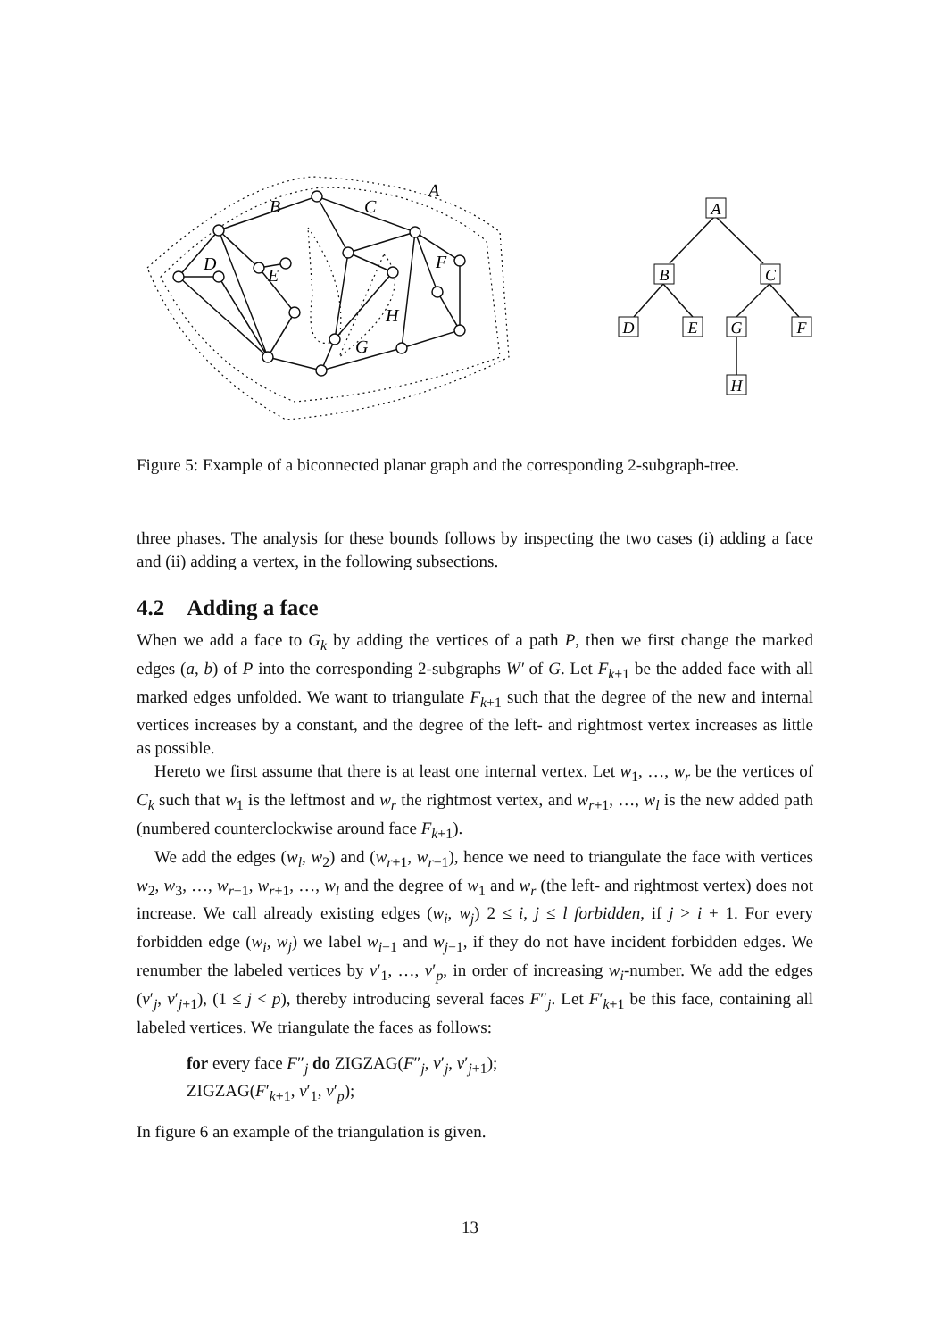A
B
C
D
E
F
G
H
A
B
C
D
E
G
F
H
Figure 5: Example of a biconnected planar graph and the corresponding 2-subgraph-tree.
three phases. The analysis for these bounds follows by inspecting the two cases (i) adding a face and (ii) adding a vertex, in the following subsections.
4.2 Adding a face
When we add a face to G<sub>k</sub> by adding the vertices of a path P, then we first change the marked edges (a, b) of P into the corresponding 2-subgraphs W′ of G. Let F<sub>k+1</sub> be the added face with all marked edges unfolded. We want to triangulate F<sub>k+1</sub> such that the degree of the new and internal vertices increases by a constant, and the degree of the left- and rightmost vertex increases as little as possible.
Hereto we first assume that there is at least one internal vertex. Let w<sub>1</sub>, …, w<sub>r</sub> be the vertices of C<sub>k</sub> such that w<sub>1</sub> is the leftmost and w<sub>r</sub> the rightmost vertex, and w<sub>r+1</sub>, …, w<sub>l</sub> is the new added path (numbered counterclockwise around face F<sub>k+1</sub>).
We add the edges (w<sub>l</sub>, w<sub>2</sub>) and (w<sub>r+1</sub>, w<sub>r−1</sub>), hence we need to triangulate the face with vertices w<sub>2</sub>, w<sub>3</sub>, …, w<sub>r−1</sub>, w<sub>r+1</sub>, …, w<sub>l</sub> and the degree of w<sub>1</sub> and w<sub>r</sub> (the left- and rightmost vertex) does not increase. We call already existing edges (w<sub>i</sub>, w<sub>j</sub>) 2 ≤ i, j ≤ l forbidden, if j > i + 1. For every forbidden edge (w<sub>i</sub>, w<sub>j</sub>) we label w<sub>i−1</sub> and w<sub>j−1</sub>, if they do not have incident forbidden edges. We renumber the labeled vertices by v′<sub>1</sub>, …, v′<sub>p</sub>, in order of increasing w<sub>i</sub>-number. We add the edges (v′<sub>j</sub>, v′<sub>j+1</sub>), (1 ≤ j < p), thereby introducing several faces F″<sub>j</sub>. Let F′<sub>k+1</sub> be this face, containing all labeled vertices. We triangulate the faces as follows:
for every face F″<sub>j</sub> do ZIGZAG(F″<sub>j</sub>, v′<sub>j</sub>, v′<sub>j+1</sub>);
ZIGZAG(F′<sub>k+1</sub>, v′<sub>1</sub>, v′<sub>p</sub>);
In figure 6 an example of the triangulation is given.
13